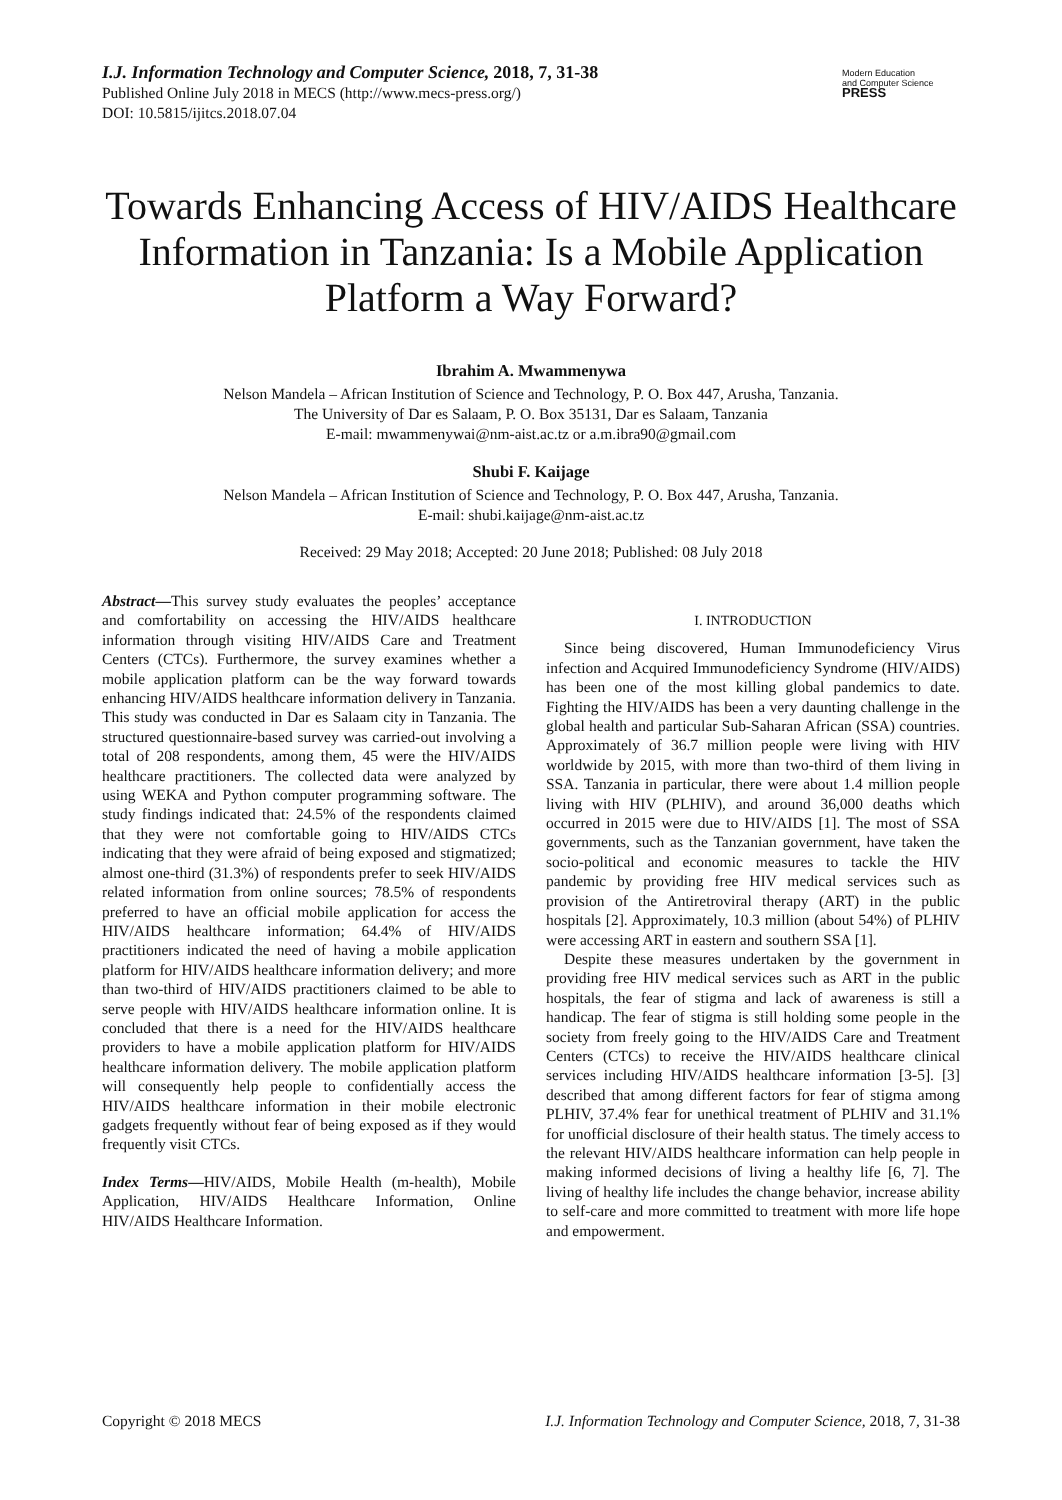Modern Education
and Computer Science
PRESS
I.J. Information Technology and Computer Science, 2018, 7, 31-38
Published Online July 2018 in MECS (http://www.mecs-press.org/)
DOI: 10.5815/ijitcs.2018.07.04
Towards Enhancing Access of HIV/AIDS Healthcare Information in Tanzania: Is a Mobile Application Platform a Way Forward?
Ibrahim A. Mwammenywa
Nelson Mandela – African Institution of Science and Technology, P. O. Box 447, Arusha, Tanzania.
The University of Dar es Salaam, P. O. Box 35131, Dar es Salaam, Tanzania
E-mail: mwammenywai@nm-aist.ac.tz or a.m.ibra90@gmail.com
Shubi F. Kaijage
Nelson Mandela – African Institution of Science and Technology, P. O. Box 447, Arusha, Tanzania.
E-mail: shubi.kaijage@nm-aist.ac.tz
Received: 29 May 2018; Accepted: 20 June 2018; Published: 08 July 2018
Abstract—This survey study evaluates the peoples’ acceptance and comfortability on accessing the HIV/AIDS healthcare information through visiting HIV/AIDS Care and Treatment Centers (CTCs). Furthermore, the survey examines whether a mobile application platform can be the way forward towards enhancing HIV/AIDS healthcare information delivery in Tanzania. This study was conducted in Dar es Salaam city in Tanzania. The structured questionnaire-based survey was carried-out involving a total of 208 respondents, among them, 45 were the HIV/AIDS healthcare practitioners. The collected data were analyzed by using WEKA and Python computer programming software. The study findings indicated that: 24.5% of the respondents claimed that they were not comfortable going to HIV/AIDS CTCs indicating that they were afraid of being exposed and stigmatized; almost one-third (31.3%) of respondents prefer to seek HIV/AIDS related information from online sources; 78.5% of respondents preferred to have an official mobile application for access the HIV/AIDS healthcare information; 64.4% of HIV/AIDS practitioners indicated the need of having a mobile application platform for HIV/AIDS healthcare information delivery; and more than two-third of HIV/AIDS practitioners claimed to be able to serve people with HIV/AIDS healthcare information online. It is concluded that there is a need for the HIV/AIDS healthcare providers to have a mobile application platform for HIV/AIDS healthcare information delivery. The mobile application platform will consequently help people to confidentially access the HIV/AIDS healthcare information in their mobile electronic gadgets frequently without fear of being exposed as if they would frequently visit CTCs.
Index Terms—HIV/AIDS, Mobile Health (m-health), Mobile Application, HIV/AIDS Healthcare Information, Online HIV/AIDS Healthcare Information.
I. INTRODUCTION
Since being discovered, Human Immunodeficiency Virus infection and Acquired Immunodeficiency Syndrome (HIV/AIDS) has been one of the most killing global pandemics to date. Fighting the HIV/AIDS has been a very daunting challenge in the global health and particular Sub-Saharan African (SSA) countries. Approximately of 36.7 million people were living with HIV worldwide by 2015, with more than two-third of them living in SSA. Tanzania in particular, there were about 1.4 million people living with HIV (PLHIV), and around 36,000 deaths which occurred in 2015 were due to HIV/AIDS [1]. The most of SSA governments, such as the Tanzanian government, have taken the socio-political and economic measures to tackle the HIV pandemic by providing free HIV medical services such as provision of the Antiretroviral therapy (ART) in the public hospitals [2]. Approximately, 10.3 million (about 54%) of PLHIV were accessing ART in eastern and southern SSA [1].
Despite these measures undertaken by the government in providing free HIV medical services such as ART in the public hospitals, the fear of stigma and lack of awareness is still a handicap. The fear of stigma is still holding some people in the society from freely going to the HIV/AIDS Care and Treatment Centers (CTCs) to receive the HIV/AIDS healthcare clinical services including HIV/AIDS healthcare information [3-5]. [3] described that among different factors for fear of stigma among PLHIV, 37.4% fear for unethical treatment of PLHIV and 31.1% for unofficial disclosure of their health status. The timely access to the relevant HIV/AIDS healthcare information can help people in making informed decisions of living a healthy life [6, 7]. The living of healthy life includes the change behavior, increase ability to self-care and more committed to treatment with more life hope and empowerment.
Copyright © 2018 MECS I.J. Information Technology and Computer Science, 2018, 7, 31-38